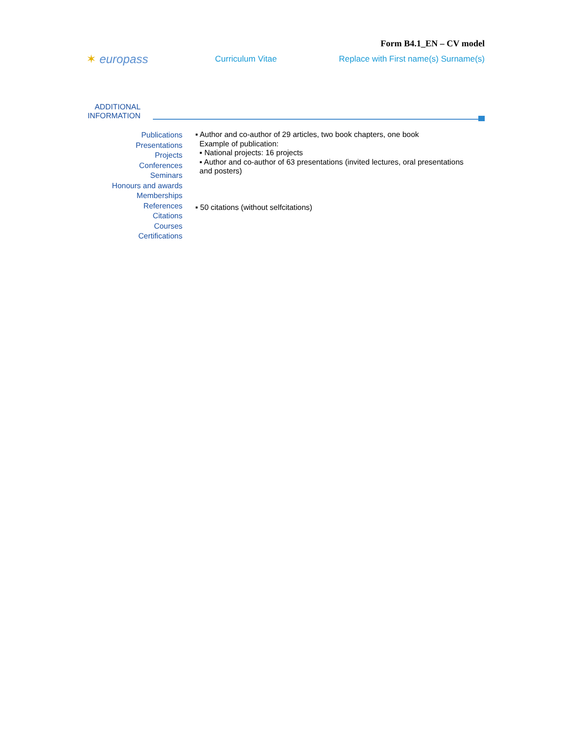Form B4.1_EN – CV model
✶ europass
Curriculum Vitae
Replace with First name(s) Surname(s)
ADDITIONAL INFORMATION
Publications
Presentations
Projects
Conferences
Seminars
Honours and awards
Memberships
References
Citations
Courses
Certifications
▪ Author and co-author of 29 articles, two book chapters, one book
Example of publication:
▪ National projects: 16 projects
▪ Author and co-author of 63 presentations (invited lectures, oral presentations
and posters)
▪ 50 citations (without selfcitations)